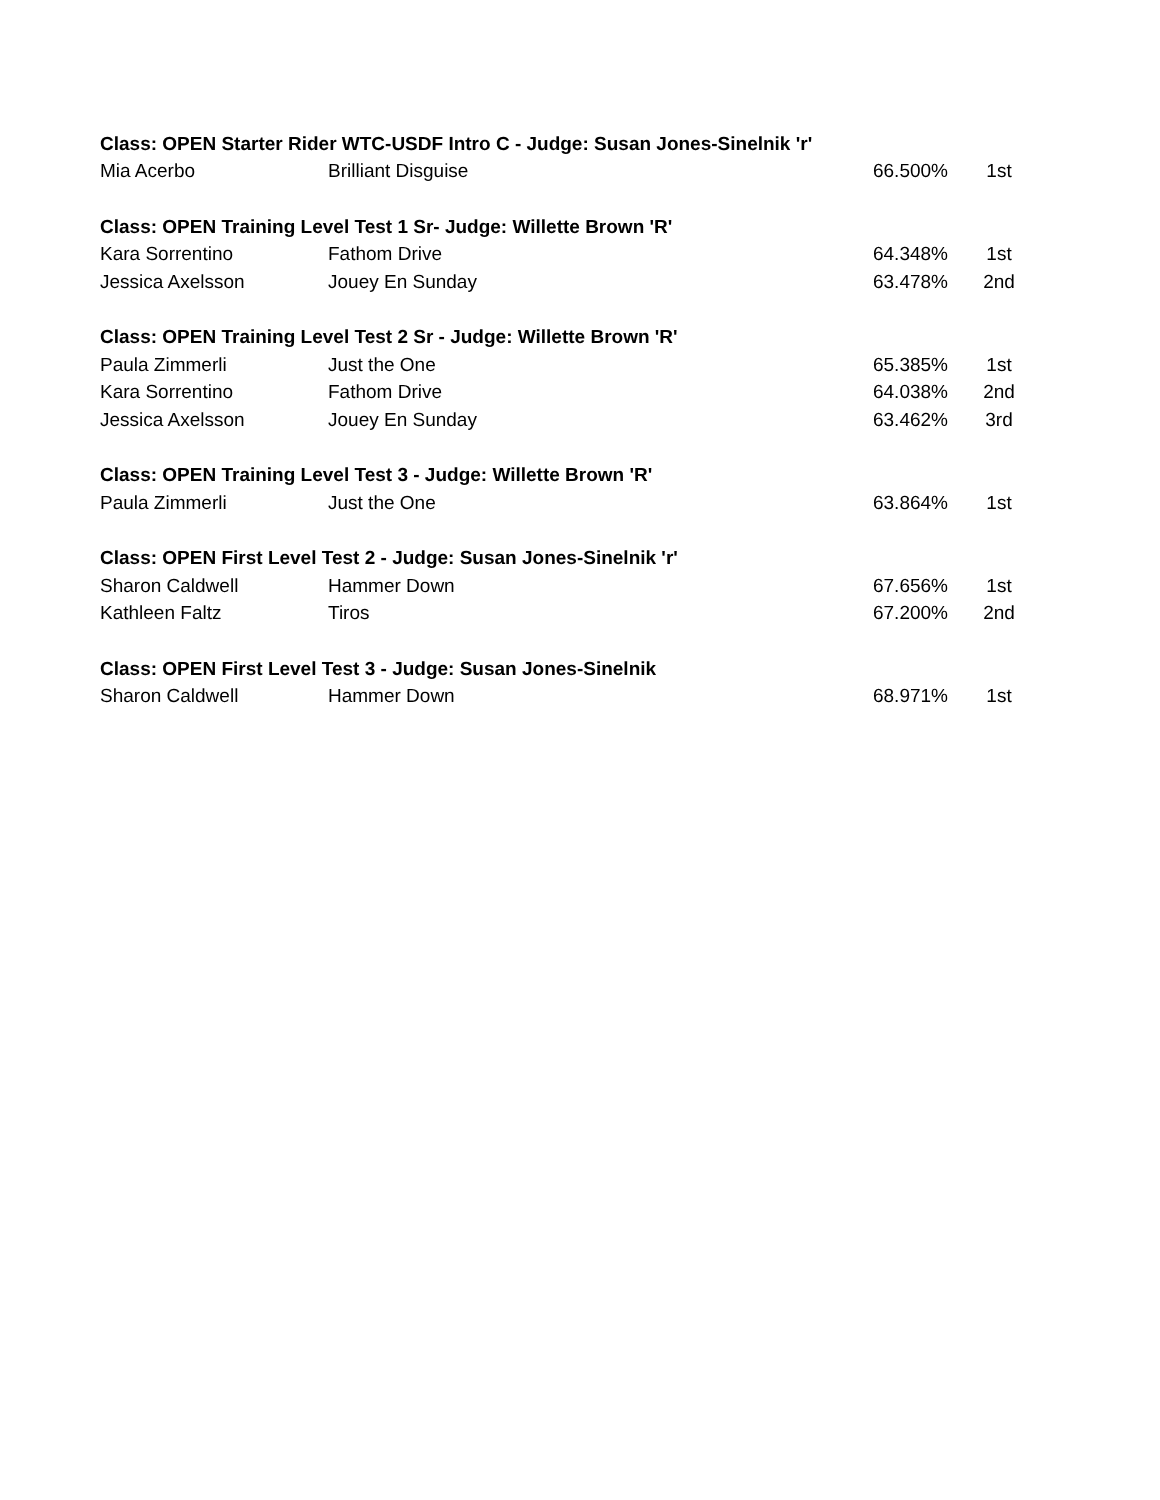| Class: OPEN Starter Rider WTC-USDF Intro C - Judge: Susan Jones-Sinelnik 'r' | | | |
| --- | --- | --- | --- |
| Mia Acerbo | Brilliant Disguise | 66.500% | 1st |
| Class: OPEN Training Level Test 1 Sr- Judge: Willette Brown 'R' | | | |
| Kara Sorrentino | Fathom Drive | 64.348% | 1st |
| Jessica Axelsson | Jouey En Sunday | 63.478% | 2nd |
| Class: OPEN Training Level Test 2 Sr - Judge: Willette Brown 'R' | | | |
| Paula Zimmerli | Just the One | 65.385% | 1st |
| Kara Sorrentino | Fathom Drive | 64.038% | 2nd |
| Jessica Axelsson | Jouey En Sunday | 63.462% | 3rd |
| Class: OPEN Training Level Test 3 - Judge: Willette Brown 'R' | | | |
| Paula Zimmerli | Just the One | 63.864% | 1st |
| Class: OPEN First Level Test 2 - Judge: Susan Jones-Sinelnik 'r' | | | |
| Sharon Caldwell | Hammer Down | 67.656% | 1st |
| Kathleen Faltz | Tiros | 67.200% | 2nd |
| Class: OPEN First Level Test 3 - Judge: Susan Jones-Sinelnik | | | |
| Sharon Caldwell | Hammer Down | 68.971% | 1st |